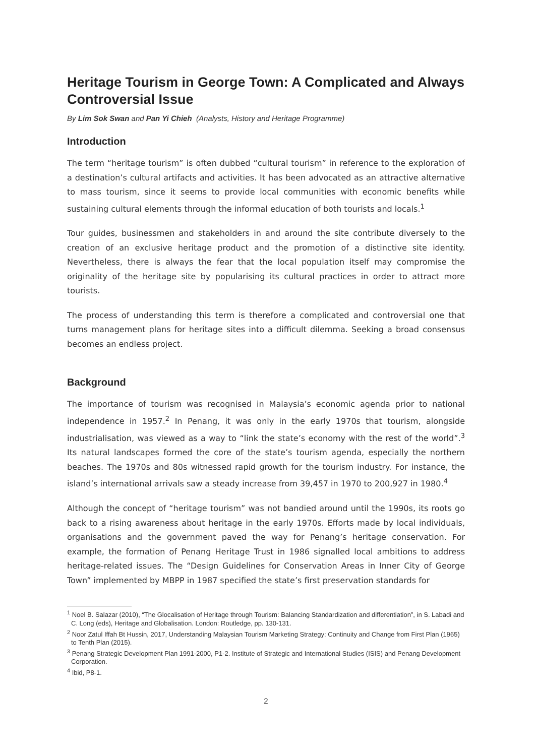Heritage Tourism in George Town: A Complicated and Always Controversial Issue
By Lim Sok Swan and Pan Yi Chieh (Analysts, History and Heritage Programme)
Introduction
The term “heritage tourism” is often dubbed “cultural tourism” in reference to the exploration of a destination’s cultural artifacts and activities. It has been advocated as an attractive alternative to mass tourism, since it seems to provide local communities with economic benefits while sustaining cultural elements through the informal education of both tourists and locals.<sup>1</sup>
Tour guides, businessmen and stakeholders in and around the site contribute diversely to the creation of an exclusive heritage product and the promotion of a distinctive site identity. Nevertheless, there is always the fear that the local population itself may compromise the originality of the heritage site by popularising its cultural practices in order to attract more tourists.
The process of understanding this term is therefore a complicated and controversial one that turns management plans for heritage sites into a difficult dilemma. Seeking a broad consensus becomes an endless project.
Background
The importance of tourism was recognised in Malaysia’s economic agenda prior to national independence in 1957.<sup>2</sup> In Penang, it was only in the early 1970s that tourism, alongside industrialisation, was viewed as a way to “link the state’s economy with the rest of the world”.<sup>3</sup> Its natural landscapes formed the core of the state’s tourism agenda, especially the northern beaches. The 1970s and 80s witnessed rapid growth for the tourism industry. For instance, the island’s international arrivals saw a steady increase from 39,457 in 1970 to 200,927 in 1980.<sup>4</sup>
Although the concept of “heritage tourism” was not bandied around until the 1990s, its roots go back to a rising awareness about heritage in the early 1970s. Efforts made by local individuals, organisations and the government paved the way for Penang’s heritage conservation. For example, the formation of Penang Heritage Trust in 1986 signalled local ambitions to address heritage-related issues. The “Design Guidelines for Conservation Areas in Inner City of George Town” implemented by MBPP in 1987 specified the state’s first preservation standards for
<sup>1</sup> Noel B. Salazar (2010), “The Glocalisation of Heritage through Tourism: Balancing Standardization and differentiation”, in S. Labadi and C. Long (eds), Heritage and Globalisation. London: Routledge, pp. 130-131.
<sup>2</sup> Noor Zatul Iffah Bt Hussin, 2017, Understanding Malaysian Tourism Marketing Strategy: Continuity and Change from First Plan (1965) to Tenth Plan (2015).
<sup>3</sup> Penang Strategic Development Plan 1991-2000, P1-2. Institute of Strategic and International Studies (ISIS) and Penang Development Corporation.
<sup>4</sup> Ibid, P8-1.
2